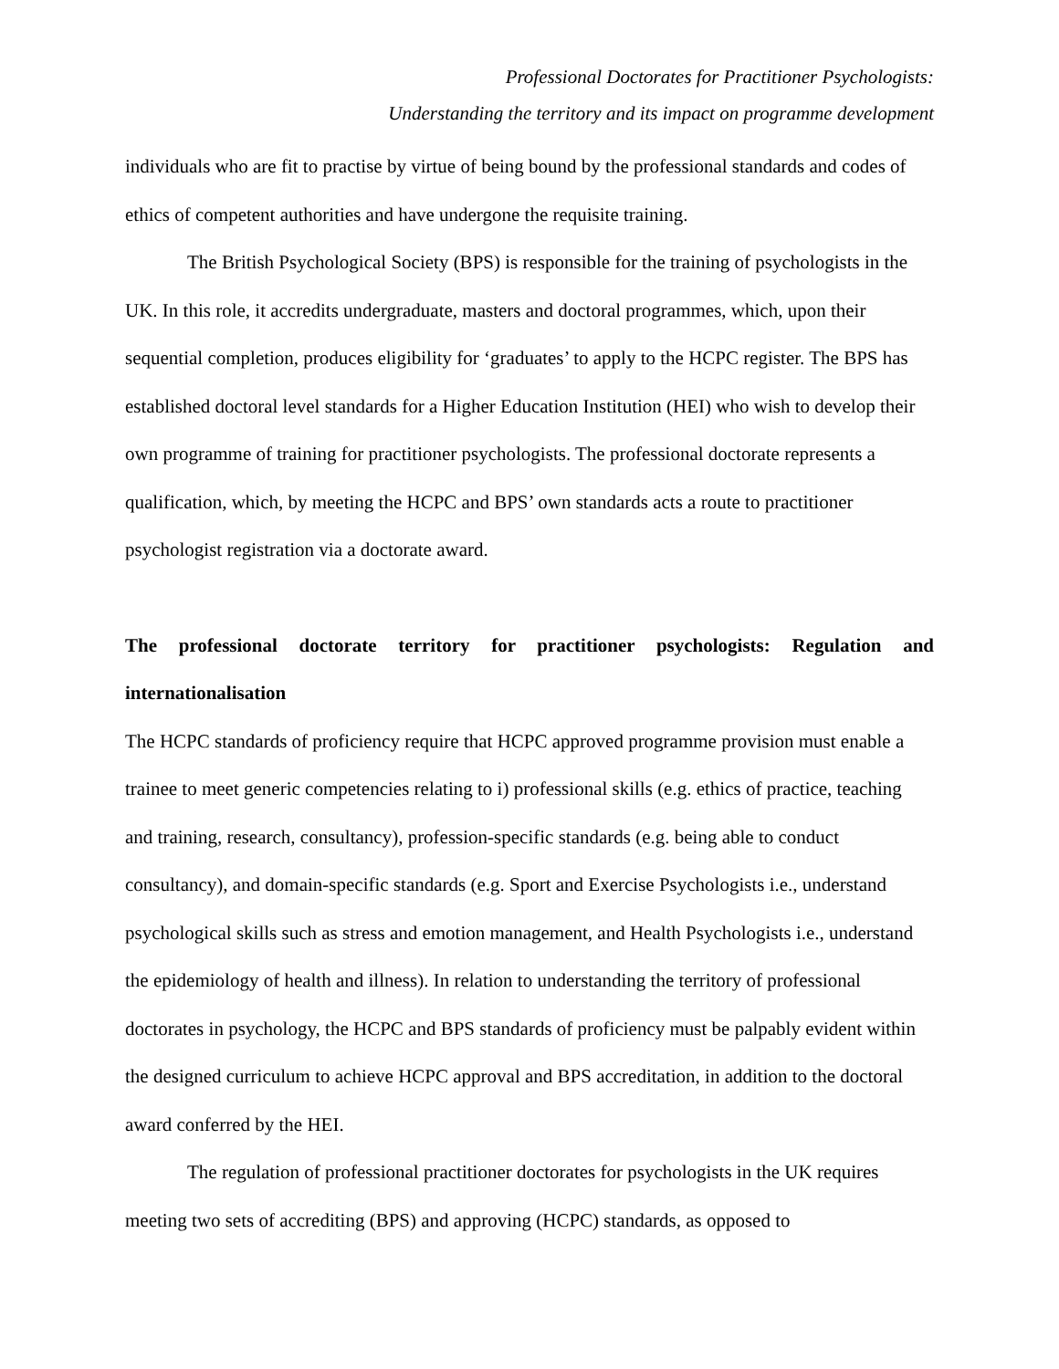Professional Doctorates for Practitioner Psychologists:
Understanding the territory and its impact on programme development
individuals who are fit to practise by virtue of being bound by the professional standards and codes of ethics of competent authorities and have undergone the requisite training.
The British Psychological Society (BPS) is responsible for the training of psychologists in the UK. In this role, it accredits undergraduate, masters and doctoral programmes, which, upon their sequential completion, produces eligibility for ‘graduates’ to apply to the HCPC register. The BPS has established doctoral level standards for a Higher Education Institution (HEI) who wish to develop their own programme of training for practitioner psychologists. The professional doctorate represents a qualification, which, by meeting the HCPC and BPS’ own standards acts a route to practitioner psychologist registration via a doctorate award.
The professional doctorate territory for practitioner psychologists: Regulation and internationalisation
The HCPC standards of proficiency require that HCPC approved programme provision must enable a trainee to meet generic competencies relating to i) professional skills (e.g. ethics of practice, teaching and training, research, consultancy), profession-specific standards (e.g. being able to conduct consultancy), and domain-specific standards (e.g. Sport and Exercise Psychologists i.e., understand psychological skills such as stress and emotion management, and Health Psychologists i.e., understand the epidemiology of health and illness). In relation to understanding the territory of professional doctorates in psychology, the HCPC and BPS standards of proficiency must be palpably evident within the designed curriculum to achieve HCPC approval and BPS accreditation, in addition to the doctoral award conferred by the HEI.
The regulation of professional practitioner doctorates for psychologists in the UK requires meeting two sets of accrediting (BPS) and approving (HCPC) standards, as opposed to